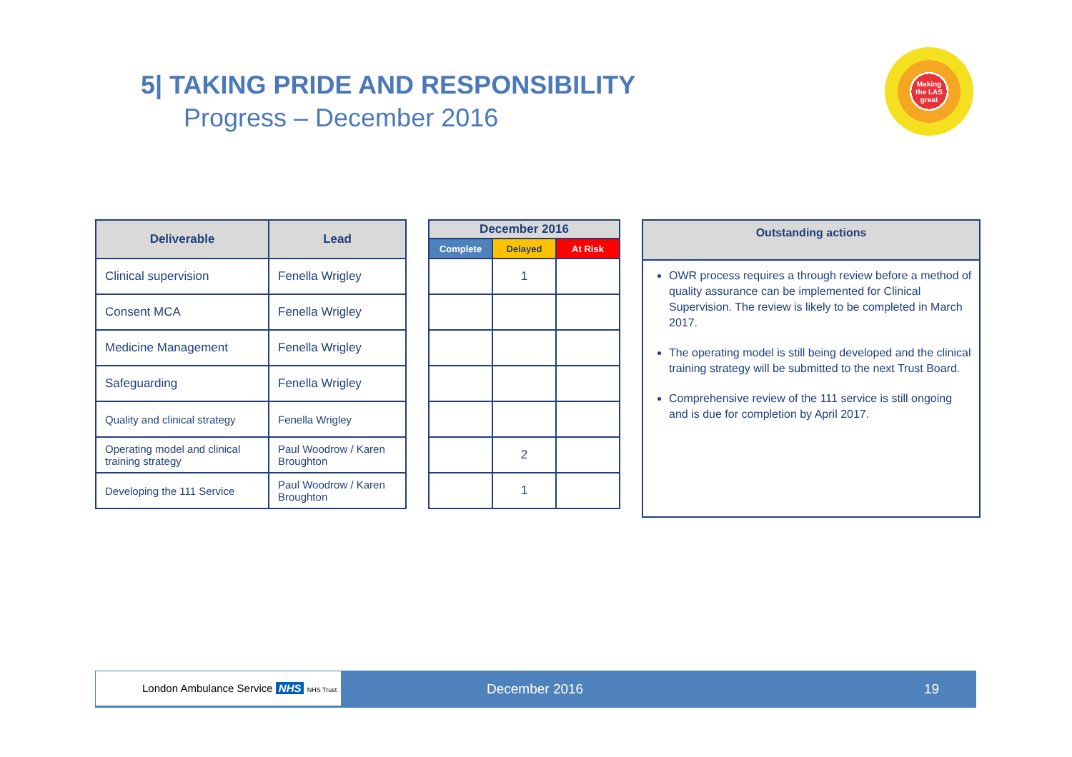5| TAKING PRIDE AND RESPONSIBILITY
Progress – December 2016
Making the LAS great
| Deliverable | Lead |
| --- | --- |
| Clinical supervision | Fenella Wrigley |
| Consent MCA | Fenella Wrigley |
| Medicine Management | Fenella Wrigley |
| Safeguarding | Fenella Wrigley |
| Quality and clinical strategy | Fenella Wrigley |
| Operating model and clinical training strategy | Paul Woodrow / Karen Broughton |
| Developing the 111 Service | Paul Woodrow / Karen Broughton |
| December 2016 | | |
| --- | --- | --- |
| Complete | Delayed | At Risk |
| | 1 | |
| | 2 | |
| | 1 | |
Outstanding actions
OWR process requires a through review before a method of quality assurance can be implemented for Clinical Supervision. The review is likely to be completed in March 2017.
The operating model is still being developed and the clinical training strategy will be submitted to the next Trust Board.
Comprehensive review of the 111 service is still ongoing and is due for completion by April 2017.
London Ambulance Service NHS NHS Trust
December 2016 19